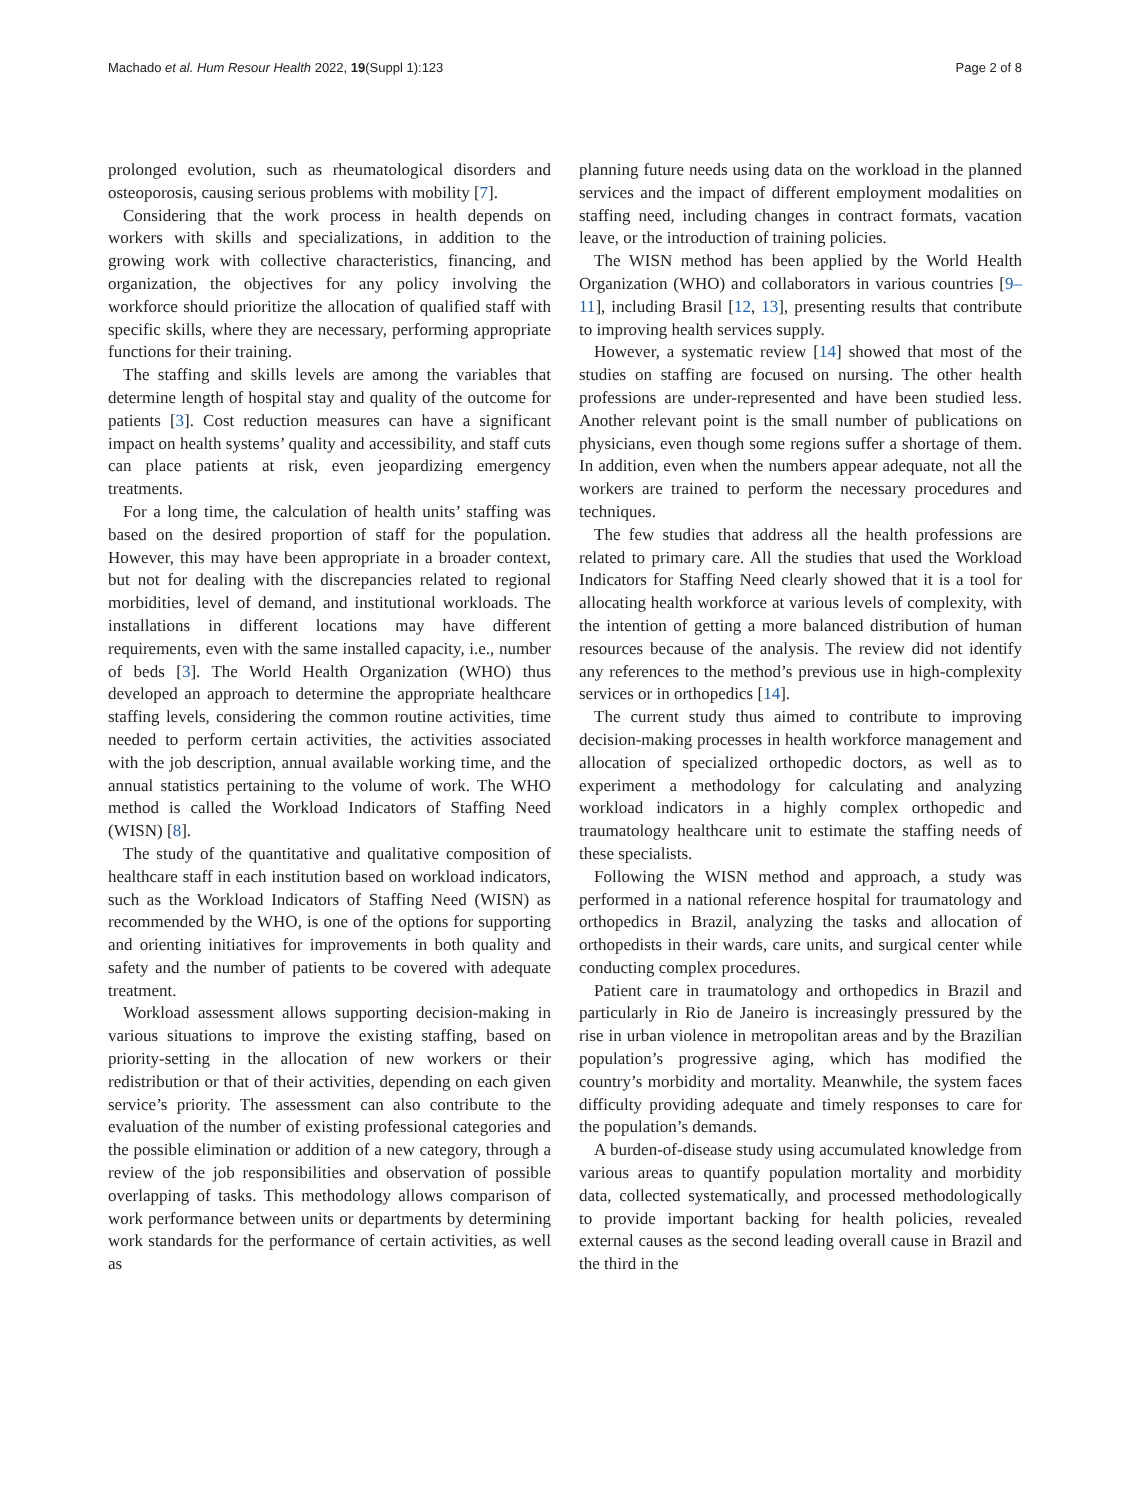Machado et al. Hum Resour Health 2022, 19(Suppl 1):123 Page 2 of 8
prolonged evolution, such as rheumatological disorders and osteoporosis, causing serious problems with mobility [7].
Considering that the work process in health depends on workers with skills and specializations, in addition to the growing work with collective characteristics, financing, and organization, the objectives for any policy involving the workforce should prioritize the allocation of qualified staff with specific skills, where they are necessary, performing appropriate functions for their training.
The staffing and skills levels are among the variables that determine length of hospital stay and quality of the outcome for patients [3]. Cost reduction measures can have a significant impact on health systems’ quality and accessibility, and staff cuts can place patients at risk, even jeopardizing emergency treatments.
For a long time, the calculation of health units’ staffing was based on the desired proportion of staff for the population. However, this may have been appropriate in a broader context, but not for dealing with the discrepancies related to regional morbidities, level of demand, and institutional workloads. The installations in different locations may have different requirements, even with the same installed capacity, i.e., number of beds [3]. The World Health Organization (WHO) thus developed an approach to determine the appropriate healthcare staffing levels, considering the common routine activities, time needed to perform certain activities, the activities associated with the job description, annual available working time, and the annual statistics pertaining to the volume of work. The WHO method is called the Workload Indicators of Staffing Need (WISN) [8].
The study of the quantitative and qualitative composition of healthcare staff in each institution based on workload indicators, such as the Workload Indicators of Staffing Need (WISN) as recommended by the WHO, is one of the options for supporting and orienting initiatives for improvements in both quality and safety and the number of patients to be covered with adequate treatment.
Workload assessment allows supporting decision-making in various situations to improve the existing staffing, based on priority-setting in the allocation of new workers or their redistribution or that of their activities, depending on each given service’s priority. The assessment can also contribute to the evaluation of the number of existing professional categories and the possible elimination or addition of a new category, through a review of the job responsibilities and observation of possible overlapping of tasks. This methodology allows comparison of work performance between units or departments by determining work standards for the performance of certain activities, as well as
planning future needs using data on the workload in the planned services and the impact of different employment modalities on staffing need, including changes in contract formats, vacation leave, or the introduction of training policies.
The WISN method has been applied by the World Health Organization (WHO) and collaborators in various countries [9–11], including Brasil [12, 13], presenting results that contribute to improving health services supply.
However, a systematic review [14] showed that most of the studies on staffing are focused on nursing. The other health professions are under-represented and have been studied less. Another relevant point is the small number of publications on physicians, even though some regions suffer a shortage of them. In addition, even when the numbers appear adequate, not all the workers are trained to perform the necessary procedures and techniques.
The few studies that address all the health professions are related to primary care. All the studies that used the Workload Indicators for Staffing Need clearly showed that it is a tool for allocating health workforce at various levels of complexity, with the intention of getting a more balanced distribution of human resources because of the analysis. The review did not identify any references to the method’s previous use in high-complexity services or in orthopedics [14].
The current study thus aimed to contribute to improving decision-making processes in health workforce management and allocation of specialized orthopedic doctors, as well as to experiment a methodology for calculating and analyzing workload indicators in a highly complex orthopedic and traumatology healthcare unit to estimate the staffing needs of these specialists.
Following the WISN method and approach, a study was performed in a national reference hospital for traumatology and orthopedics in Brazil, analyzing the tasks and allocation of orthopedists in their wards, care units, and surgical center while conducting complex procedures.
Patient care in traumatology and orthopedics in Brazil and particularly in Rio de Janeiro is increasingly pressured by the rise in urban violence in metropolitan areas and by the Brazilian population’s progressive aging, which has modified the country’s morbidity and mortality. Meanwhile, the system faces difficulty providing adequate and timely responses to care for the population’s demands.
A burden-of-disease study using accumulated knowledge from various areas to quantify population mortality and morbidity data, collected systematically, and processed methodologically to provide important backing for health policies, revealed external causes as the second leading overall cause in Brazil and the third in the